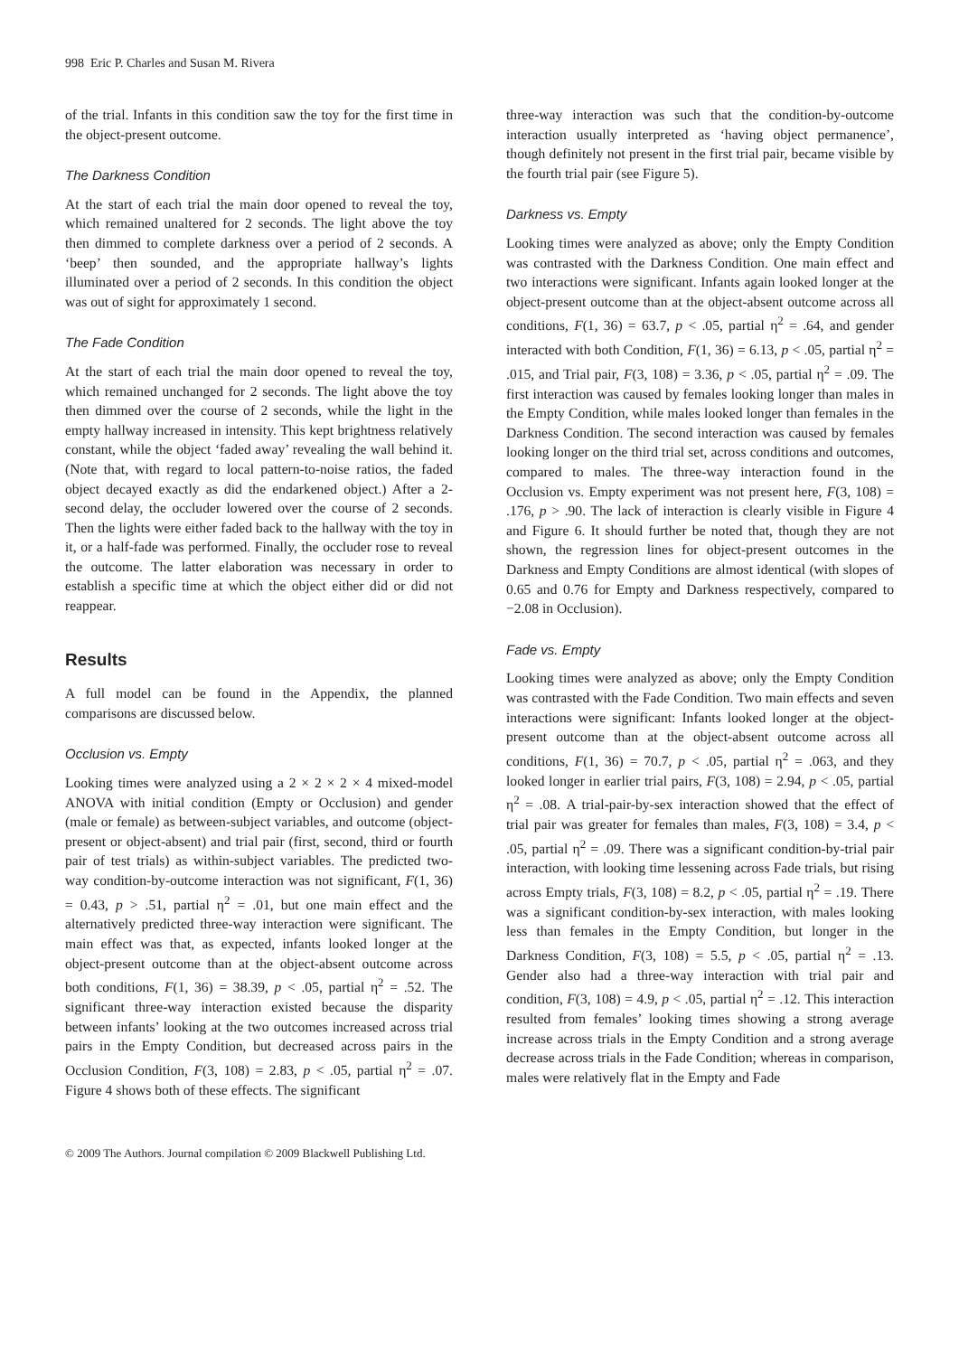998 Eric P. Charles and Susan M. Rivera
of the trial. Infants in this condition saw the toy for the first time in the object-present outcome.
The Darkness Condition
At the start of each trial the main door opened to reveal the toy, which remained unaltered for 2 seconds. The light above the toy then dimmed to complete darkness over a period of 2 seconds. A ‘beep’ then sounded, and the appropriate hallway’s lights illuminated over a period of 2 seconds. In this condition the object was out of sight for approximately 1 second.
The Fade Condition
At the start of each trial the main door opened to reveal the toy, which remained unchanged for 2 seconds. The light above the toy then dimmed over the course of 2 seconds, while the light in the empty hallway increased in intensity. This kept brightness relatively constant, while the object ‘faded away’ revealing the wall behind it. (Note that, with regard to local pattern-to-noise ratios, the faded object decayed exactly as did the endarkened object.) After a 2-second delay, the occluder lowered over the course of 2 seconds. Then the lights were either faded back to the hallway with the toy in it, or a half-fade was performed. Finally, the occluder rose to reveal the outcome. The latter elaboration was necessary in order to establish a specific time at which the object either did or did not reappear.
Results
A full model can be found in the Appendix, the planned comparisons are discussed below.
Occlusion vs. Empty
Looking times were analyzed using a 2 × 2 × 2 × 4 mixed-model ANOVA with initial condition (Empty or Occlusion) and gender (male or female) as between-subject variables, and outcome (object-present or object-absent) and trial pair (first, second, third or fourth pair of test trials) as within-subject variables. The predicted two-way condition-by-outcome interaction was not significant, F(1, 36) = 0.43, p > .51, partial η<sup>2</sup> = .01, but one main effect and the alternatively predicted three-way interaction were significant. The main effect was that, as expected, infants looked longer at the object-present outcome than at the object-absent outcome across both conditions, F(1, 36) = 38.39, p < .05, partial η<sup>2</sup> = .52. The significant three-way interaction existed because the disparity between infants’ looking at the two outcomes increased across trial pairs in the Empty Condition, but decreased across pairs in the Occlusion Condition, F(3, 108) = 2.83, p < .05, partial η<sup>2</sup> = .07. Figure 4 shows both of these effects. The significant
three-way interaction was such that the condition-by-outcome interaction usually interpreted as ‘having object permanence’, though definitely not present in the first trial pair, became visible by the fourth trial pair (see Figure 5).
Darkness vs. Empty
Looking times were analyzed as above; only the Empty Condition was contrasted with the Darkness Condition. One main effect and two interactions were significant. Infants again looked longer at the object-present outcome than at the object-absent outcome across all conditions, F(1, 36) = 63.7, p < .05, partial η<sup>2</sup> = .64, and gender interacted with both Condition, F(1, 36) = 6.13, p < .05, partial η<sup>2</sup> = .015, and Trial pair, F(3, 108) = 3.36, p < .05, partial η<sup>2</sup> = .09. The first interaction was caused by females looking longer than males in the Empty Condition, while males looked longer than females in the Darkness Condition. The second interaction was caused by females looking longer on the third trial set, across conditions and outcomes, compared to males. The three-way interaction found in the Occlusion vs. Empty experiment was not present here, F(3, 108) = .176, p > .90. The lack of interaction is clearly visible in Figure 4 and Figure 6. It should further be noted that, though they are not shown, the regression lines for object-present outcomes in the Darkness and Empty Conditions are almost identical (with slopes of 0.65 and 0.76 for Empty and Darkness respectively, compared to −2.08 in Occlusion).
Fade vs. Empty
Looking times were analyzed as above; only the Empty Condition was contrasted with the Fade Condition. Two main effects and seven interactions were significant: Infants looked longer at the object-present outcome than at the object-absent outcome across all conditions, F(1, 36) = 70.7, p < .05, partial η<sup>2</sup> = .063, and they looked longer in earlier trial pairs, F(3, 108) = 2.94, p < .05, partial η<sup>2</sup> = .08. A trial-pair-by-sex interaction showed that the effect of trial pair was greater for females than males, F(3, 108) = 3.4, p < .05, partial η<sup>2</sup> = .09. There was a significant condition-by-trial pair interaction, with looking time lessening across Fade trials, but rising across Empty trials, F(3, 108) = 8.2, p < .05, partial η<sup>2</sup> = .19. There was a significant condition-by-sex interaction, with males looking less than females in the Empty Condition, but longer in the Darkness Condition, F(3, 108) = 5.5, p < .05, partial η<sup>2</sup> = .13. Gender also had a three-way interaction with trial pair and condition, F(3, 108) = 4.9, p < .05, partial η<sup>2</sup> = .12. This interaction resulted from females’ looking times showing a strong average increase across trials in the Empty Condition and a strong average decrease across trials in the Fade Condition; whereas in comparison, males were relatively flat in the Empty and Fade
© 2009 The Authors. Journal compilation © 2009 Blackwell Publishing Ltd.